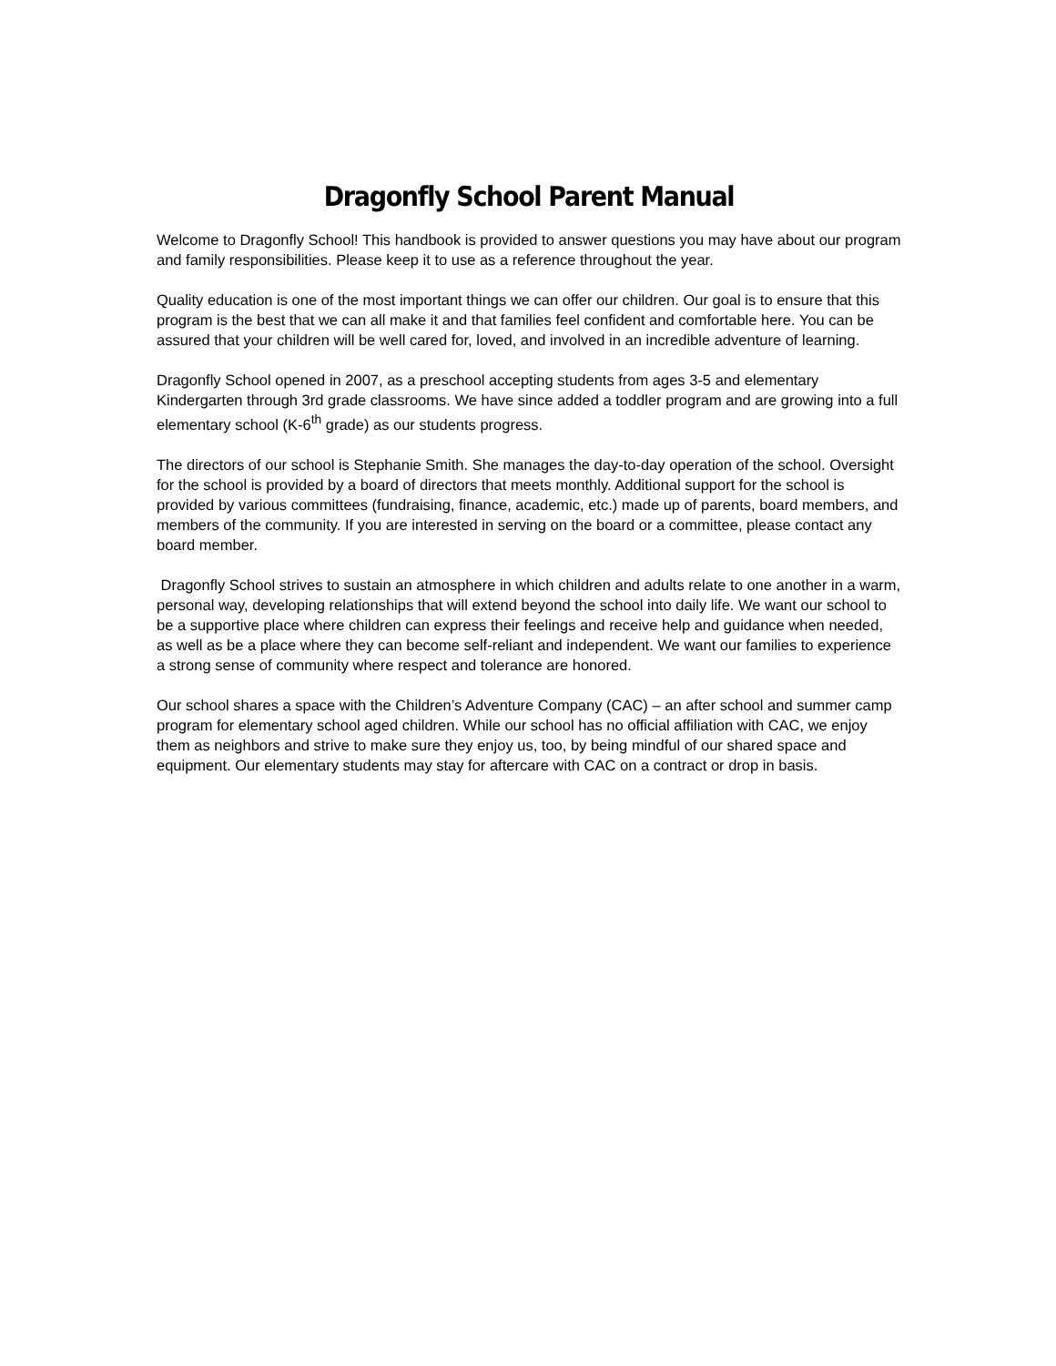Dragonfly School Parent Manual
Welcome to Dragonfly School! This handbook is provided to answer questions you may have about our program and family responsibilities. Please keep it to use as a reference throughout the year.
Quality education is one of the most important things we can offer our children. Our goal is to ensure that this program is the best that we can all make it and that families feel confident and comfortable here. You can be assured that your children will be well cared for, loved, and involved in an incredible adventure of learning.
Dragonfly School opened in 2007, as a preschool accepting students from ages 3-5 and elementary Kindergarten through 3rd grade classrooms. We have since added a toddler program and are growing into a full elementary school (K-6<sup>th</sup> grade) as our students progress.
The directors of our school is Stephanie Smith. She manages the day-to-day operation of the school. Oversight for the school is provided by a board of directors that meets monthly. Additional support for the school is provided by various committees (fundraising, finance, academic, etc.) made up of parents, board members, and members of the community. If you are interested in serving on the board or a committee, please contact any board member.
Dragonfly School strives to sustain an atmosphere in which children and adults relate to one another in a warm, personal way, developing relationships that will extend beyond the school into daily life. We want our school to be a supportive place where children can express their feelings and receive help and guidance when needed, as well as be a place where they can become self-reliant and independent. We want our families to experience a strong sense of community where respect and tolerance are honored.
Our school shares a space with the Children’s Adventure Company (CAC) – an after school and summer camp program for elementary school aged children. While our school has no official affiliation with CAC, we enjoy them as neighbors and strive to make sure they enjoy us, too, by being mindful of our shared space and equipment. Our elementary students may stay for aftercare with CAC on a contract or drop in basis.